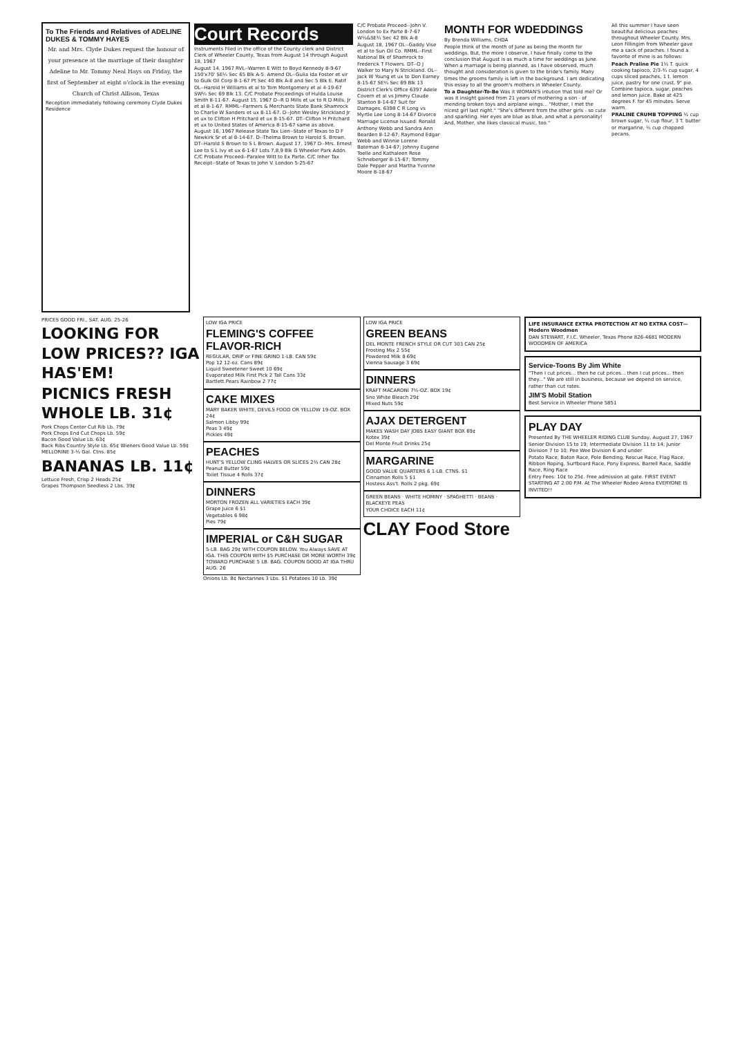To The Friends and Relatives of ADELINE DUKES & TOMMY HAYES
Mr. and Mrs. Clyde Dukes request the honour of your presence at the marriage of their daughter Adeline to Mr. Tommy Neal Hays on Friday, the first of September at eight o'clock in the evening Church of Christ Allison, Texas
Reception immediately following ceremony Clyde Dukes Residence
Court Records
Instruments Filed in the office of the County clerk and District Clerk of Wheeler County, Texas from August 14 through August 18, 1967
August 14, 1967 RVL--Warren E Witt to Boyd Kennedy 8-9-67 150'x70' SE¼ Sec 65 Blk A-5. Amend OL--Gulia Ida Foster et vir to Gulk Oil Corp 8-1-67 Pt Sec 40 Blk A-8 and Sec 5 Blk E. Ratif OL--Harold H Williams et al to Tom Montgomery et al 4-19-67 SW¼ Sec 69 Blk 13. C/C Probate Proceedings of Hulda Louise Smith 8-11-67. August 15, 1967 D--R D Mills et ux to R D Mills, Jr et al 8-1-67. RMML--Farmers & Merchants State Bank Shamrock to Charlie W Sanders et ux 8-11-67. D--John Wesley Strickland Jr et ux to Clifton H Pritchard et ux 8-15-67. DT--Clifton H Pritchard et ux to United States of America 8-15-67 same as above. August 16, 1967 Release State Tax Lien--State of Texas to D F Newkirk Sr et al 8-14-67. D--Thelma Brown to Harold S. Brown. DT--Harold S Brown to S L Brown. August 17, 1967 D--Mrs. Ernest Lee to S L Ivy et ux 6-1-67 Lots 7,8,9 Blk G Wheeler Park Addn. C/C Probate Proceed--Paralee Witt to Ex Parte. C/C Inher Tax Receipt--State of Texas to John V. London 5-25-67
C/C Probate Proceed--John V. London to Ex Parte 8-7-67 W½&SE¼ Sec 42 Blk A-8
August 18, 1967 OL--Gaddy Vise et al to Sun Oil Co. RMML--First National Bk of Shamrock to Frederick T Flowers. DT--O J Walker to Mary N Strickland. OL--Jack W Young et ux to Don Earney 8-15-67 SE¼ Sec 69 Blk 13
District Clerk's Office 6397 Adele Covern et al vs Jimmy Claude Stanton 8-14-67 Suit for Damages. 6398 C R Long vs Myrtle Lee Long 8-14-67 Divorce
Marriage License Issued: Ronald Anthony Webb and Sandra Ann Bearden 8-12-67; Raymond Edgar Webb and Winnie Lorene Bateman 8-14-67; Johnny Eugene Toelle and Kathaleen Rose Schneberger 8-15-67; Tommy Dale Pepper and Martha Yvonne Moore 8-18-67
MONTH FOR WDEDDINGS
By Brenda Williams, CHDA
People think of the month of June as being the month for weddings. But, the more I observe, I have finally come to the conclusion that August is as much a time for weddings as June. When a marriage is being planned, as I have observed, much thought and consideration is given to the bride's family. Many times the grooms family is left in the background. I am dedicating this essay to all the groom's mothers in Wheeler County.
To a Daughter-To-Be Was it WOMAN'S intution that told me? Or was it insight gained from 21 years of mothering a son - of mending broken toys and airplane wings... "Mother, I met the nicest girl last night." "She's different from the other girls - so cute and sparkling. Her eyes are blue as blue, and what a personality! And, Mother, she likes classical music, too."
All this summer I have seen beautiful delicious peaches throughout Wheeler County. Mrs. Leon Fillingim from Wheeler gave me a sack of peaches. I found a favorite of mine is as follows:
Peach Praline Pie 1½ T. quick cooking tapioco, 2/3-¾ cup sugar, 4 cups sliced peaches, 1 t. lemon juice, pastry for one crust, 9" pie. Combine tapioca, sugar, peaches and lemon juice. Bake at 425 degrees F. for 45 minutes. Serve warm.
PRALINE CRUMB TOPPING ½ cup brown sugar, ¼ cup flour, 3 T. butter or margarine, ¼ cup chopped pecans.
PRICES GOOD FRI., SAT. AUG. 25-26
LOOKING FOR LOW PRICES?? IGA HAS'EM!
PICNICS FRESH WHOLE LB. 31¢
Pork Chops Center Cut Rib Lb. 79¢
Pork Chops End Cut Chops Lb. 59¢
Bacon Good Value Lb. 63¢
Back Ribs Country Style Lb. 65¢ Wieners Good Value Lb. 59¢
MELLORINE 3-½ Gal. Ctns. 85¢
BANANAS LB. 11¢
Lettuce Fresh, Crisp 2 Heads 25¢
Grapes Thompson Seedless 2 Lbs. 39¢
LOW IGA PRICE
FLEMING'S COFFEE FLAVOR-RICH
REGULAR, DRIP or FINE GRIND 1-LB. CAN 59¢
Pop 12 12-oz. Cans 89¢
Liquid Sweetener Sweet 10 69¢
Evaporated Milk First Pick 2 Tall Cans 33¢
Bartlett Pears Rainbow 2 77¢
CAKE MIXES
MARY BAKER WHITE, DEVILS FOOD OR YELLOW 19-OZ. BOX 24¢
Salmon Libby 99¢
Peas 3 49¢
Pickles 49¢
PEACHES
HUNT'S YELLOW CLING HALVES OR SLICES 2½ CAN 28¢
Peanut Butter 59¢
Toilet Tissue 4 Rolls 37¢
DINNERS
MORTON FROZEN ALL VARIETIES EACH 39¢
Grape Juice 6 $1
Vegetables 6 98¢
Pies 79¢
IMPERIAL or C&H SUGAR
5-LB. BAG 29¢ WITH COUPON BELOW. You Always SAVE AT IGA. THIS COUPON WITH $5 PURCHASE OR MORE WORTH 39¢ TOWARD PURCHASE 5 LB. BAG. COUPON GOOD AT IGA THRU AUG. 26
Onions Lb. 8¢ Nectarines 3 Lbs. $1 Potatoes 10 Lb. 39¢
LOW IGA PRICE
GREEN BEANS
DEL MONTE FRENCH STYLE OR CUT 303 CAN 25¢
Frosting Mix 2 55¢
Powdered Milk 8 69¢
Vienna Sausage 3 69¢
DINNERS
KRAFT MACARONI 7½-OZ. BOX 19¢
Sno White Bleach 29¢
Mixed Nuts 59¢
AJAX DETERGENT
MAKES WASH DAY JOBS EASY GIANT BOX 69¢
Kotex 39¢
Del Monte Fruit Drinks 25¢
MARGARINE
GOOD VALUE QUARTERS 6 1-LB. CTNS. $1
Cinnamon Rolls 5 $1
Hostess Ass't. Rolls 2 pkg. 69¢
GREEN BEANS · WHITE HOMINY · SPAGHETTI · BEANS · BLACKEYE PEAS
YOUR CHOICE EACH 11¢
CLAY Food Store
LIFE INSURANCE EXTRA PROTECTION AT NO EXTRA COST— Modern Woodmen
DAN STEWART, F.I.C. Wheeler, Texas Phone 826-4681 MODERN WOODMEN OF AMERICA
Service-Toons By Jim White
"Then I cut prices... then he cut prices... then I cut prices... then they..." We are still in business, because we depend on service, rather than cut rates.
JIM'S Mobil Station
Best Service in Wheeler Phone 5851
PLAY DAY
Presented By THE WHEELER RIDING CLUB Sunday, August 27, 1967
Senior Division 15 to 19; Intermediate Division 11 to 14; Junior Division 7 to 10; Pee Wee Division 6 and under
Potato Race, Baton Race, Pole Bending, Rescue Race, Flag Race, Ribbon Roping, Surfboard Race, Pony Express, Barrell Race, Saddle Race, Ring Race
Entry Fees: 10¢ to 25¢. Free admission at gate. FIRST EVENT STARTING AT 2:00 P.M. At The Wheeler Rodeo Arena EVERYONE IS INVITED!!